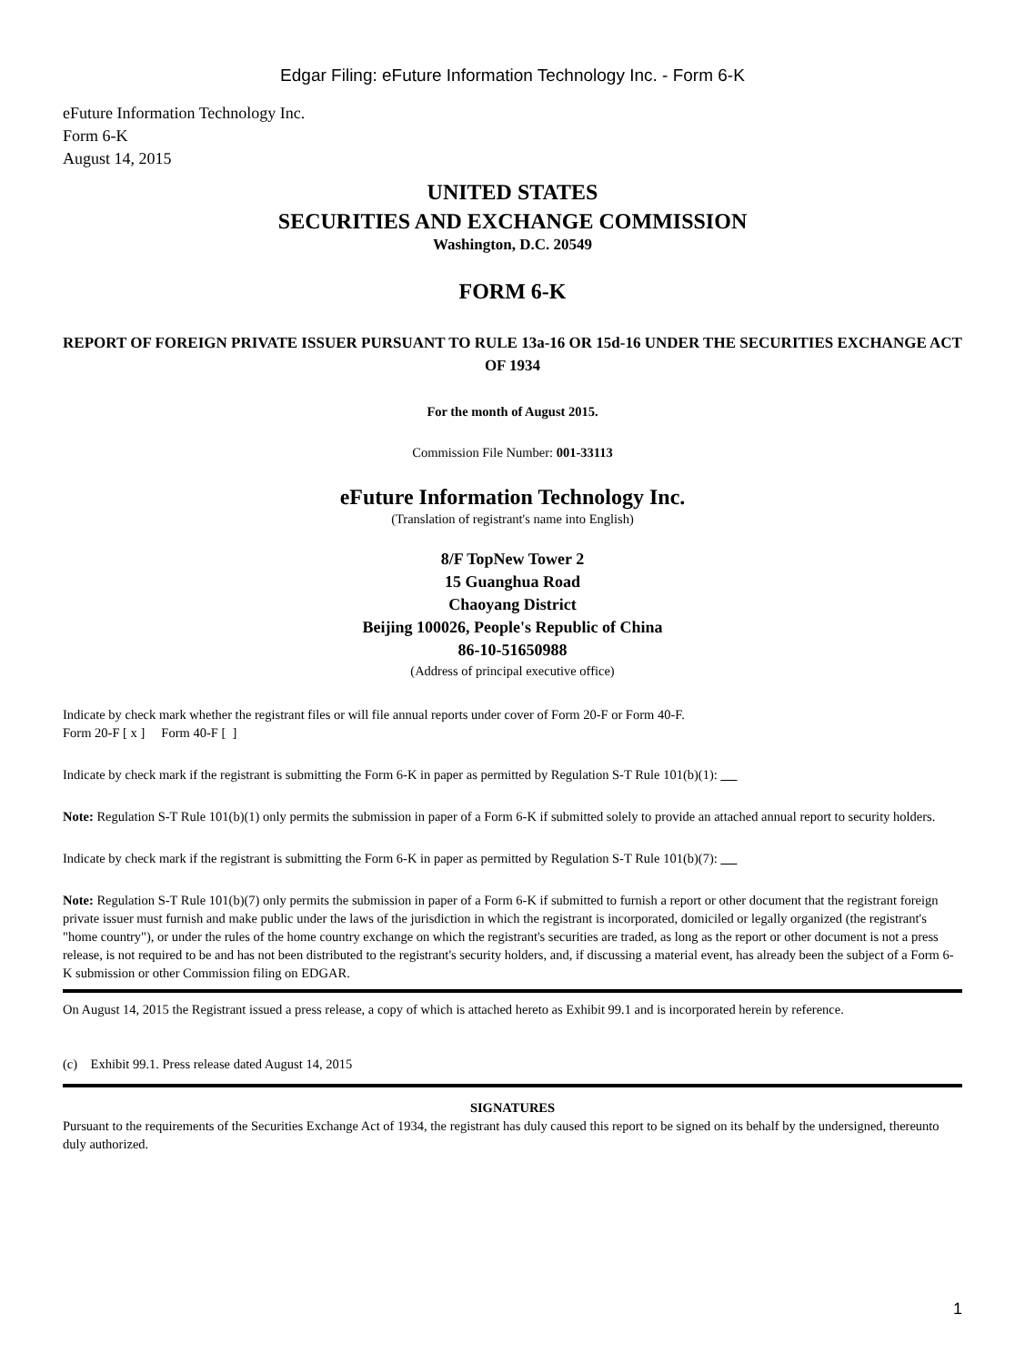Edgar Filing: eFuture Information Technology Inc. - Form 6-K
eFuture Information Technology Inc.
Form 6-K
August 14, 2015
UNITED STATES
SECURITIES AND EXCHANGE COMMISSION
Washington, D.C. 20549
FORM 6-K
REPORT OF FOREIGN PRIVATE ISSUER PURSUANT TO RULE 13a-16 OR 15d-16 UNDER THE SECURITIES EXCHANGE ACT OF 1934
For the month of August 2015.
Commission File Number: 001-33113
eFuture Information Technology Inc.
(Translation of registrant's name into English)
8/F TopNew Tower 2
15 Guanghua Road
Chaoyang District
Beijing 100026, People's Republic of China
86-10-51650988
(Address of principal executive office)
Indicate by check mark whether the registrant files or will file annual reports under cover of Form 20-F or Form 40-F.
Form 20-F [ x ] Form 40-F [ ]
Indicate by check mark if the registrant is submitting the Form 6-K in paper as permitted by Regulation S-T Rule 101(b)(1):
Note: Regulation S-T Rule 101(b)(1) only permits the submission in paper of a Form 6-K if submitted solely to provide an attached annual report to security holders.
Indicate by check mark if the registrant is submitting the Form 6-K in paper as permitted by Regulation S-T Rule 101(b)(7):
Note: Regulation S-T Rule 101(b)(7) only permits the submission in paper of a Form 6-K if submitted to furnish a report or other document that the registrant foreign private issuer must furnish and make public under the laws of the jurisdiction in which the registrant is incorporated, domiciled or legally organized (the registrant's "home country"), or under the rules of the home country exchange on which the registrant's securities are traded, as long as the report or other document is not a press release, is not required to be and has not been distributed to the registrant's security holders, and, if discussing a material event, has already been the subject of a Form 6-K submission or other Commission filing on EDGAR.
On August 14, 2015 the Registrant issued a press release, a copy of which is attached hereto as Exhibit 99.1 and is incorporated herein by reference.
(c) Exhibit 99.1. Press release dated August 14, 2015
SIGNATURES
Pursuant to the requirements of the Securities Exchange Act of 1934, the registrant has duly caused this report to be signed on its behalf by the undersigned, thereunto duly authorized.
1